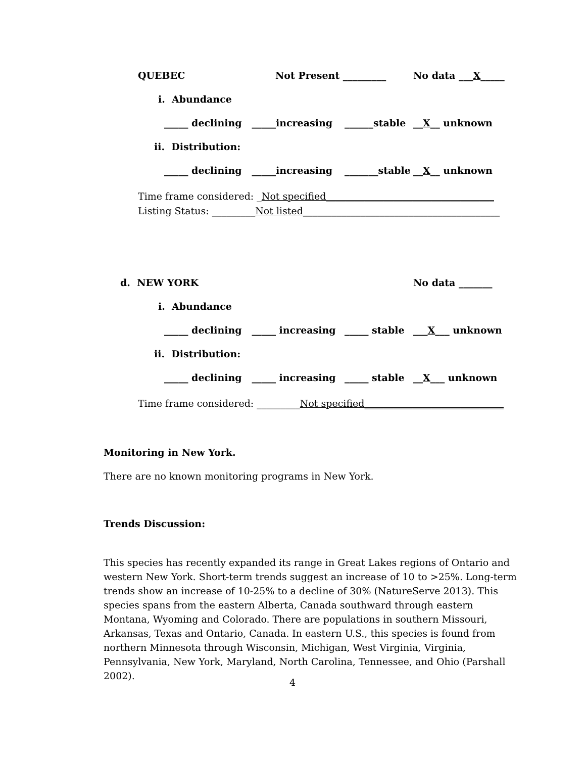QUEBEC
Not Present _________
No data ___X_____
i. Abundance
_____ declining _____increasing
______stable
__X__ unknown
ii. Distribution:
_____ declining _____increasing
_______stable
__X__ unknown
Time frame considered: _Not specified___________________________________
Listing Status: _________Not listed_________________________________________
d. NEW YORK
No data _______
i. Abundance
_____ declining _____ increasing
_____ stable
___X___ unknown
ii. Distribution:
_____ declining _____ increasing
_____ stable
__X___ unknown
Time frame considered: _________Not specified_____________________________
Monitoring in New York.
There are no known monitoring programs in New York.
Trends Discussion:
This species has recently expanded its range in Great Lakes regions of Ontario and western New York. Short-term trends suggest an increase of 10 to >25%. Long-term trends show an increase of 10-25% to a decline of 30% (NatureServe 2013). This species spans from the eastern Alberta, Canada southward through eastern Montana, Wyoming and Colorado. There are populations in southern Missouri, Arkansas, Texas and Ontario, Canada. In eastern U.S., this species is found from northern Minnesota through Wisconsin, Michigan, West Virginia, Virginia, Pennsylvania, New York, Maryland, North Carolina, Tennessee, and Ohio (Parshall 2002).
4